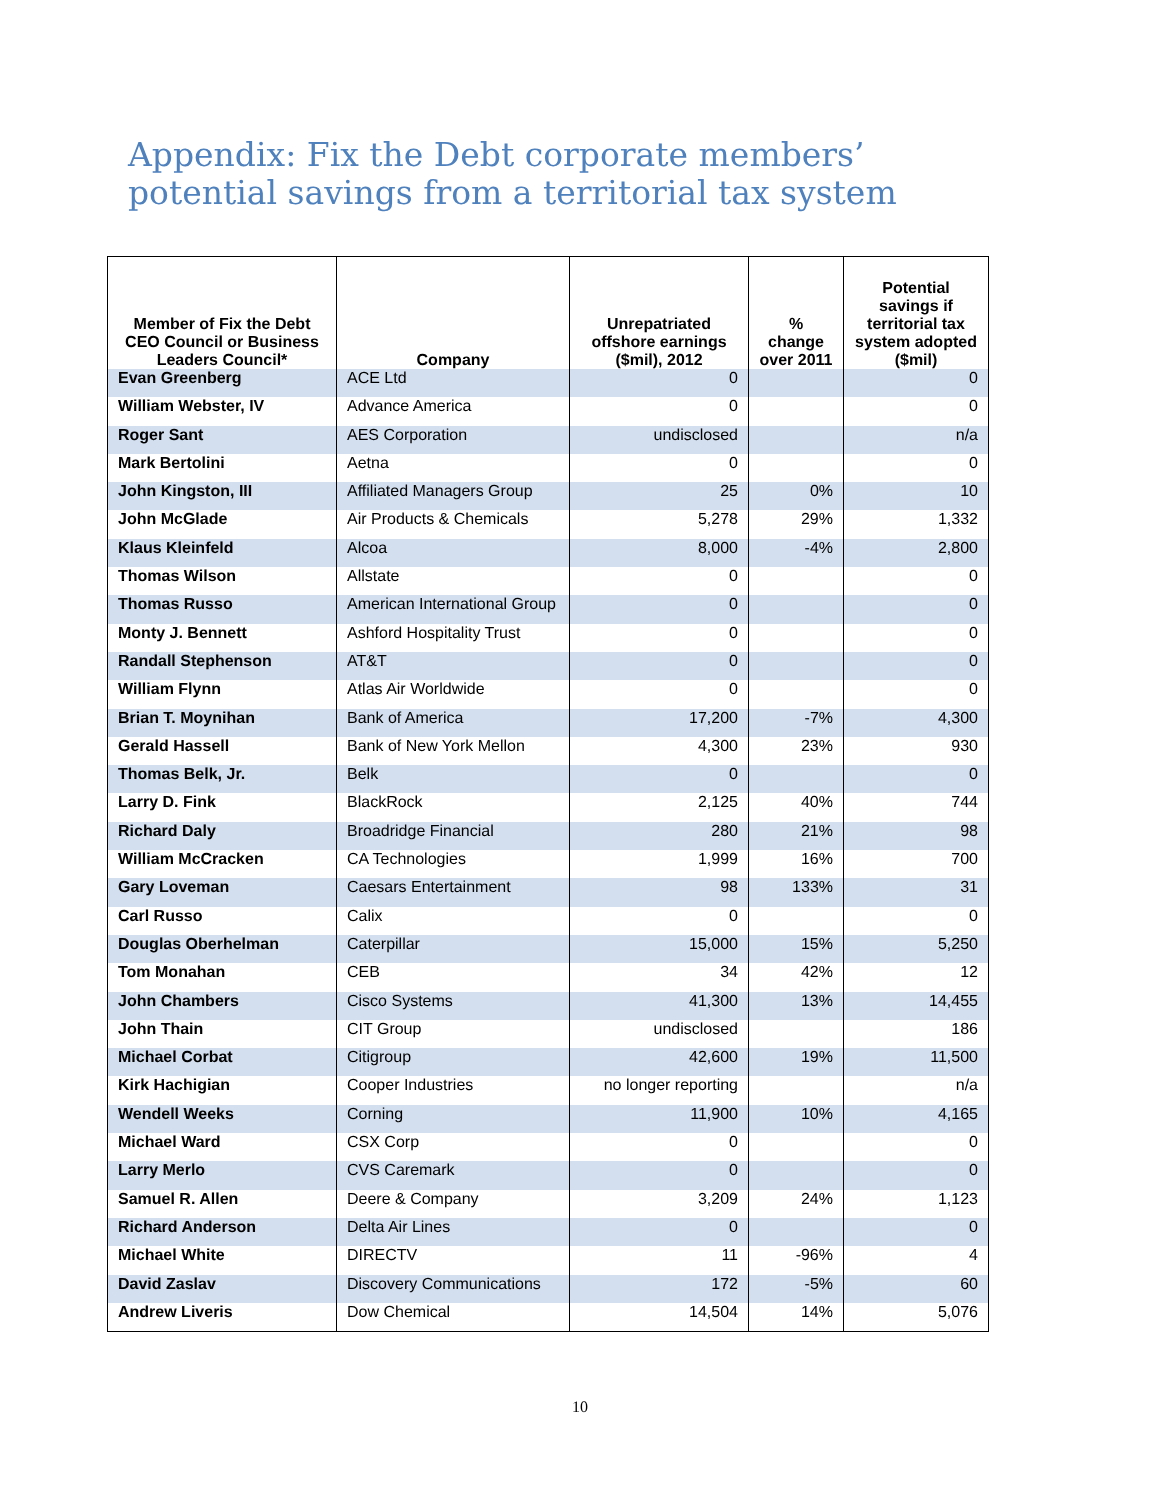Appendix: Fix the Debt corporate members’ potential savings from a territorial tax system
| Member of Fix the Debt CEO Council or Business Leaders Council* | Company | Unrepatriated offshore earnings ($mil), 2012 | % change over 2011 | Potential savings if territorial tax system adopted ($mil) |
| --- | --- | --- | --- | --- |
| Evan Greenberg | ACE Ltd | 0 | | 0 |
| William Webster, IV | Advance America | 0 | | 0 |
| Roger Sant | AES Corporation | undisclosed | | n/a |
| Mark Bertolini | Aetna | 0 | | 0 |
| John Kingston, III | Affiliated Managers Group | 25 | 0% | 10 |
| John McGlade | Air Products & Chemicals | 5,278 | 29% | 1,332 |
| Klaus Kleinfeld | Alcoa | 8,000 | -4% | 2,800 |
| Thomas Wilson | Allstate | 0 | | 0 |
| Thomas Russo | American International Group | 0 | | 0 |
| Monty J. Bennett | Ashford Hospitality Trust | 0 | | 0 |
| Randall Stephenson | AT&T | 0 | | 0 |
| William Flynn | Atlas Air Worldwide | 0 | | 0 |
| Brian T. Moynihan | Bank of America | 17,200 | -7% | 4,300 |
| Gerald Hassell | Bank of New York Mellon | 4,300 | 23% | 930 |
| Thomas Belk, Jr. | Belk | 0 | | 0 |
| Larry D. Fink | BlackRock | 2,125 | 40% | 744 |
| Richard Daly | Broadridge Financial | 280 | 21% | 98 |
| William McCracken | CA Technologies | 1,999 | 16% | 700 |
| Gary Loveman | Caesars Entertainment | 98 | 133% | 31 |
| Carl Russo | Calix | 0 | | 0 |
| Douglas Oberhelman | Caterpillar | 15,000 | 15% | 5,250 |
| Tom Monahan | CEB | 34 | 42% | 12 |
| John Chambers | Cisco Systems | 41,300 | 13% | 14,455 |
| John Thain | CIT Group | undisclosed | | 186 |
| Michael Corbat | Citigroup | 42,600 | 19% | 11,500 |
| Kirk Hachigian | Cooper Industries | no longer reporting | | n/a |
| Wendell Weeks | Corning | 11,900 | 10% | 4,165 |
| Michael Ward | CSX Corp | 0 | | 0 |
| Larry Merlo | CVS Caremark | 0 | | 0 |
| Samuel R. Allen | Deere & Company | 3,209 | 24% | 1,123 |
| Richard Anderson | Delta Air Lines | 0 | | 0 |
| Michael White | DIRECTV | 11 | -96% | 4 |
| David Zaslav | Discovery Communications | 172 | -5% | 60 |
| Andrew Liveris | Dow Chemical | 14,504 | 14% | 5,076 |
10